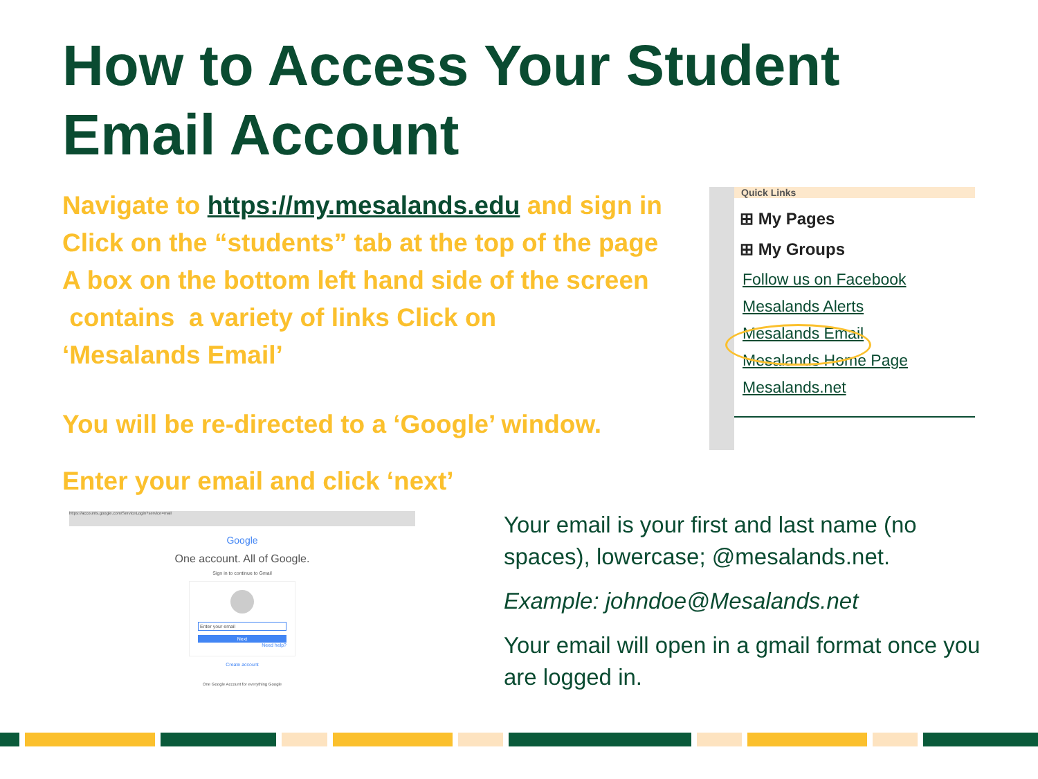How to Access Your Student
Email Account
Navigate to https://my.mesalands.edu and sign in
Click on the “students” tab at the top of the page
A box on the bottom left hand side of the screen
contains a variety of links Click on
‘Mesalands Email’
You will be re-directed to a ‘Google’ window.
Enter your email and click ‘next’
Quick Links
⊞ My Pages
⊞ My Groups
Follow us on Facebook
Mesalands Alerts
Mesalands Email
Mesalands Home Page
Mesalands.net
https://accounts.google.com/ServiceLogin?service=mail
Google
One account. All of Google.
Sign in to continue to Gmail
Enter your email
Next
Need help?
Create account
One Google Account for everything Google
Your email is your first and last name (no spaces), lowercase; @mesalands.net.
Example: johndoe@Mesalands.net
Your email will open in a gmail format once you are logged in.